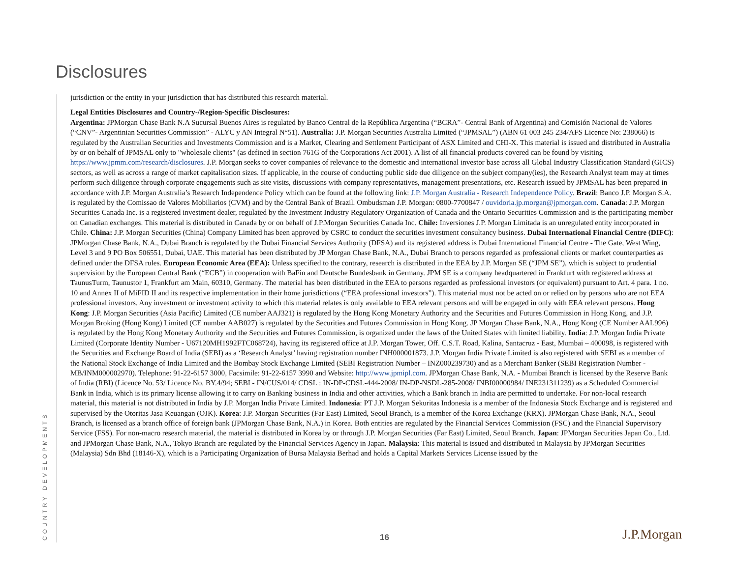Disclosures
jurisdiction or the entity in your jurisdiction that has distributed this research material.
Legal Entities Disclosures and Country-/Region-Specific Disclosures:
Argentina: JPMorgan Chase Bank N.A Sucursal Buenos Aires is regulated by Banco Central de la República Argentina (“BCRA”- Central Bank of Argentina) and Comisión Nacional de Valores (“CNV”- Argentinian Securities Commission” - ALYC y AN Integral N°51). Australia: J.P. Morgan Securities Australia Limited (“JPMSAL”) (ABN 61 003 245 234/AFS Licence No: 238066) is regulated by the Australian Securities and Investments Commission and is a Market, Clearing and Settlement Participant of ASX Limited and CHI-X. This material is issued and distributed in Australia by or on behalf of JPMSAL only to "wholesale clients" (as defined in section 761G of the Corporations Act 2001). A list of all financial products covered can be found by visiting https://www.jpmm.com/research/disclosures. J.P. Morgan seeks to cover companies of relevance to the domestic and international investor base across all Global Industry Classification Standard (GICS) sectors, as well as across a range of market capitalisation sizes. If applicable, in the course of conducting public side due diligence on the subject company(ies), the Research Analyst team may at times perform such diligence through corporate engagements such as site visits, discussions with company representatives, management presentations, etc. Research issued by JPMSAL has been prepared in accordance with J.P. Morgan Australia’s Research Independence Policy which can be found at the following link: J.P. Morgan Australia - Research Independence Policy. Brazil: Banco J.P. Morgan S.A. is regulated by the Comissao de Valores Mobiliarios (CVM) and by the Central Bank of Brazil. Ombudsman J.P. Morgan: 0800-7700847 / ouvidoria.jp.morgan@jpmorgan.com. Canada: J.P. Morgan Securities Canada Inc. is a registered investment dealer, regulated by the Investment Industry Regulatory Organization of Canada and the Ontario Securities Commission and is the participating member on Canadian exchanges. This material is distributed in Canada by or on behalf of J.P.Morgan Securities Canada Inc. Chile: Inversiones J.P. Morgan Limitada is an unregulated entity incorporated in Chile. China: J.P. Morgan Securities (China) Company Limited has been approved by CSRC to conduct the securities investment consultancy business. Dubai International Financial Centre (DIFC): JPMorgan Chase Bank, N.A., Dubai Branch is regulated by the Dubai Financial Services Authority (DFSA) and its registered address is Dubai International Financial Centre - The Gate, West Wing, Level 3 and 9 PO Box 506551, Dubai, UAE. This material has been distributed by JP Morgan Chase Bank, N.A., Dubai Branch to persons regarded as professional clients or market counterparties as defined under the DFSA rules. European Economic Area (EEA): Unless specified to the contrary, research is distributed in the EEA by J.P. Morgan SE (“JPM SE”), which is subject to prudential supervision by the European Central Bank (“ECB”) in cooperation with BaFin and Deutsche Bundesbank in Germany. JPM SE is a company headquartered in Frankfurt with registered address at TaunusTurm, Taunustor 1, Frankfurt am Main, 60310, Germany. The material has been distributed in the EEA to persons regarded as professional investors (or equivalent) pursuant to Art. 4 para. 1 no. 10 and Annex II of MiFID II and its respective implementation in their home jurisdictions (“EEA professional investors”). This material must not be acted on or relied on by persons who are not EEA professional investors. Any investment or investment activity to which this material relates is only available to EEA relevant persons and will be engaged in only with EEA relevant persons. Hong Kong: J.P. Morgan Securities (Asia Pacific) Limited (CE number AAJ321) is regulated by the Hong Kong Monetary Authority and the Securities and Futures Commission in Hong Kong, and J.P. Morgan Broking (Hong Kong) Limited (CE number AAB027) is regulated by the Securities and Futures Commission in Hong Kong. JP Morgan Chase Bank, N.A., Hong Kong (CE Number AAL996) is regulated by the Hong Kong Monetary Authority and the Securities and Futures Commission, is organized under the laws of the United States with limited liability. India: J.P. Morgan India Private Limited (Corporate Identity Number - U67120MH1992FTC068724), having its registered office at J.P. Morgan Tower, Off. C.S.T. Road, Kalina, Santacruz - East, Mumbai – 400098, is registered with the Securities and Exchange Board of India (SEBI) as a ‘Research Analyst’ having registration number INH000001873. J.P. Morgan India Private Limited is also registered with SEBI as a member of the National Stock Exchange of India Limited and the Bombay Stock Exchange Limited (SEBI Registration Number – INZ000239730) and as a Merchant Banker (SEBI Registration Number - MB/INM000002970). Telephone: 91-22-6157 3000, Facsimile: 91-22-6157 3990 and Website: http://www.jpmipl.com. JPMorgan Chase Bank, N.A. - Mumbai Branch is licensed by the Reserve Bank of India (RBI) (Licence No. 53/ Licence No. BY.4/94; SEBI - IN/CUS/014/ CDSL : IN-DP-CDSL-444-2008/ IN-DP-NSDL-285-2008/ INBI00000984/ INE231311239) as a Scheduled Commercial Bank in India, which is its primary license allowing it to carry on Banking business in India and other activities, which a Bank branch in India are permitted to undertake. For non-local research material, this material is not distributed in India by J.P. Morgan India Private Limited. Indonesia: PT J.P. Morgan Sekuritas Indonesia is a member of the Indonesia Stock Exchange and is registered and supervised by the Otoritas Jasa Keuangan (OJK). Korea: J.P. Morgan Securities (Far East) Limited, Seoul Branch, is a member of the Korea Exchange (KRX). JPMorgan Chase Bank, N.A., Seoul Branch, is licensed as a branch office of foreign bank (JPMorgan Chase Bank, N.A.) in Korea. Both entities are regulated by the Financial Services Commission (FSC) and the Financial Supervisory Service (FSS). For non-macro research material, the material is distributed in Korea by or through J.P. Morgan Securities (Far East) Limited, Seoul Branch. Japan: JPMorgan Securities Japan Co., Ltd. and JPMorgan Chase Bank, N.A., Tokyo Branch are regulated by the Financial Services Agency in Japan. Malaysia: This material is issued and distributed in Malaysia by JPMorgan Securities (Malaysia) Sdn Bhd (18146-X), which is a Participating Organization of Bursa Malaysia Berhad and holds a Capital Markets Services License issued by the
COUNTRY DEVELOPMENTS
16 J.P.Morgan